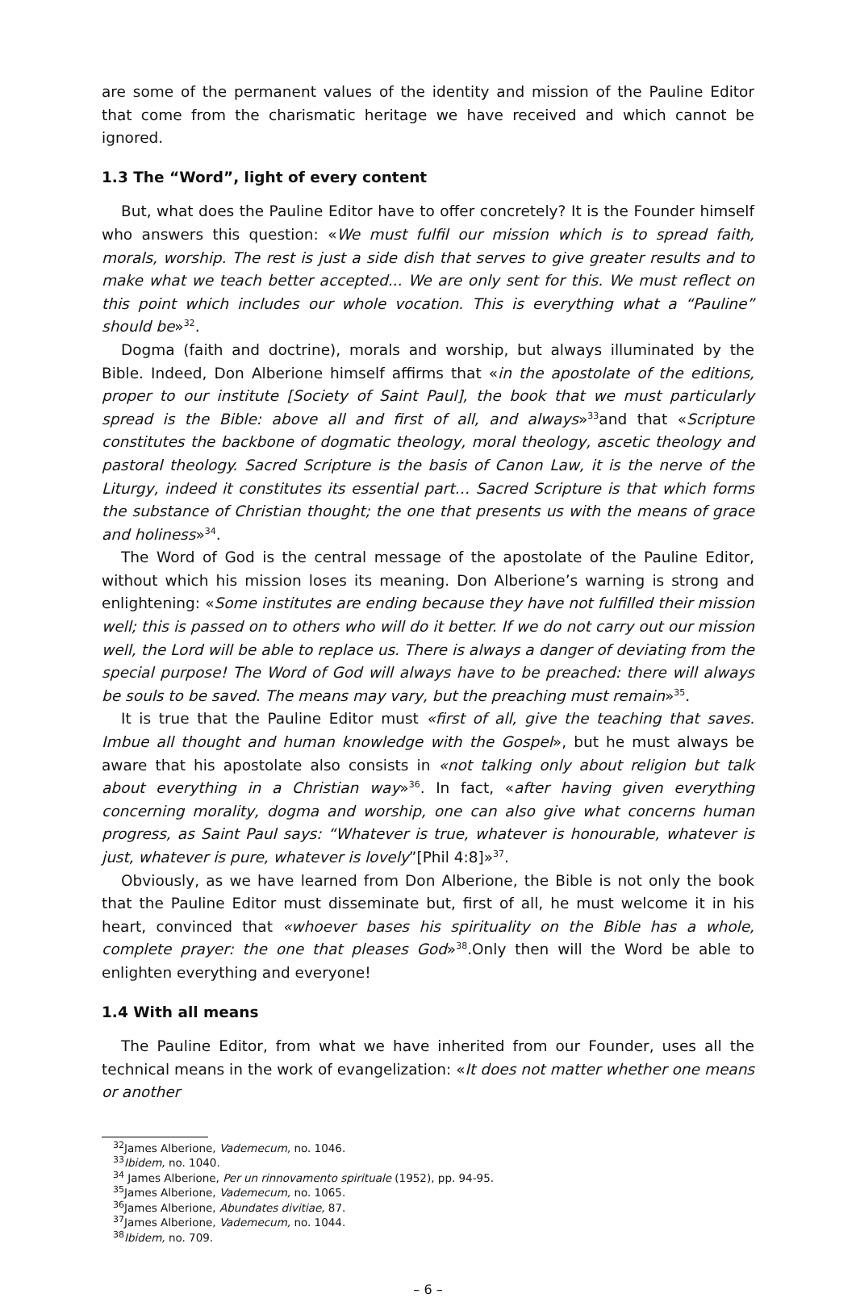are some of the permanent values of the identity and mission of the Pauline Editor that come from the charismatic heritage we have received and which cannot be ignored.
1.3 The “Word”, light of every content
But, what does the Pauline Editor have to offer concretely? It is the Founder himself who answers this question: «We must fulfil our mission which is to spread faith, morals, worship. The rest is just a side dish that serves to give greater results and to make what we teach better accepted... We are only sent for this. We must reflect on this point which includes our whole vocation. This is everything what a “Pauline” should be»<sup>32</sup>.
Dogma (faith and doctrine), morals and worship, but always illuminated by the Bible. Indeed, Don Alberione himself affirms that «in the apostolate of the editions, proper to our institute [Society of Saint Paul], the book that we must particularly spread is the Bible: above all and first of all, and always»<sup>33</sup>and that «Scripture constitutes the backbone of dogmatic theology, moral theology, ascetic theology and pastoral theology. Sacred Scripture is the basis of Canon Law, it is the nerve of the Liturgy, indeed it constitutes its essential part… Sacred Scripture is that which forms the substance of Christian thought; the one that presents us with the means of grace and holiness»<sup>34</sup>.
The Word of God is the central message of the apostolate of the Pauline Editor, without which his mission loses its meaning. Don Alberione’s warning is strong and enlightening: «Some institutes are ending because they have not fulfilled their mission well; this is passed on to others who will do it better. If we do not carry out our mission well, the Lord will be able to replace us. There is always a danger of deviating from the special purpose! The Word of God will always have to be preached: there will always be souls to be saved. The means may vary, but the preaching must remain»<sup>35</sup>.
It is true that the Pauline Editor must «first of all, give the teaching that saves. Imbue all thought and human knowledge with the Gospel», but he must always be aware that his apostolate also consists in «not talking only about religion but talk about everything in a Christian way»<sup>36</sup>. In fact, «after having given everything concerning morality, dogma and worship, one can also give what concerns human progress, as Saint Paul says: “Whatever is true, whatever is honourable, whatever is just, whatever is pure, whatever is lovely”[Phil 4:8]»<sup>37</sup>.
Obviously, as we have learned from Don Alberione, the Bible is not only the book that the Pauline Editor must disseminate but, first of all, he must welcome it in his heart, convinced that «whoever bases his spirituality on the Bible has a whole, complete prayer: the one that pleases God»<sup>38</sup>.Only then will the Word be able to enlighten everything and everyone!
1.4 With all means
The Pauline Editor, from what we have inherited from our Founder, uses all the technical means in the work of evangelization: «It does not matter whether one means or another
<sup>32</sup> James Alberione, Vademecum, no. 1046.
<sup>33</sup> Ibidem, no. 1040.
<sup>34</sup> James Alberione, Per un rinnovamento spirituale (1952), pp. 94-95.
<sup>35</sup> James Alberione, Vademecum, no. 1065.
<sup>36</sup> James Alberione, Abundates divitiae, 87.
<sup>37</sup> James Alberione, Vademecum, no. 1044.
<sup>38</sup> Ibidem, no. 709.
– 6 –